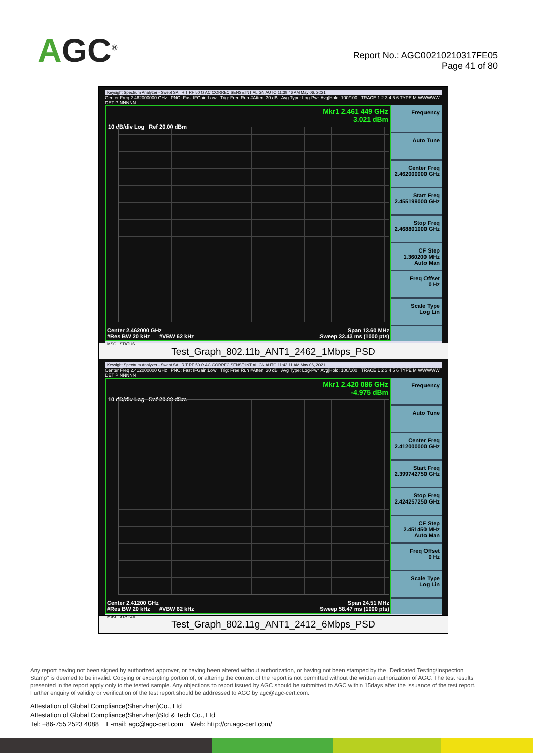AGC<sup>®</sup>
Report No.: AGC00210210317FE05
Page 41 of 80
Keysight Spectrum Analyzer - Swept SA R T RF 50 Ω AC CORREC SENSE:INT ALIGN AUTO 11:39:46 AM May 06, 2021
Center Freq 2.462000000 GHz PNO: Fast IFGain:Low Trig: Free Run #Atten: 30 dB Avg Type: Log-Pwr Avg|Hold: 100/100 TRACE 1 2 3 4 5 6 TYPE M WWWWW DET P NNNNN
Mkr1 2.461 449 GHz
3.021 dBm
10 dB/div Log Ref 20.00 dBm
Center 2.462000 GHz Span 13.60 MHz
#Res BW 20 kHz #VBW 62 kHz Sweep 32.43 ms (1000 pts)
Frequency
Auto Tune
Center Freq
2.462000000 GHz
Start Freq
2.455199000 GHz
Stop Freq
2.468801000 GHz
CF Step
1.360200 MHz
Auto Man
Freq Offset
0 Hz
Scale Type
Log Lin
MSG STATUS
Test_Graph_802.11b_ANT1_2462_1Mbps_PSD
Keysight Spectrum Analyzer - Swept SA R T RF 50 Ω AC CORREC SENSE:INT ALIGN AUTO 11:43:11 AM May 06, 2021
Center Freq 2.412000000 GHz PNO: Fast IFGain:Low Trig: Free Run #Atten: 30 dB Avg Type: Log-Pwr Avg|Hold: 100/100 TRACE 1 2 3 4 5 6 TYPE M WWWWW DET P NNNNN
Mkr1 2.420 086 GHz
-4.975 dBm
10 dB/div Log Ref 20.00 dBm
Center 2.41200 GHz Span 24.51 MHz
#Res BW 20 kHz #VBW 62 kHz Sweep 58.47 ms (1000 pts)
Frequency
Auto Tune
Center Freq
2.412000000 GHz
Start Freq
2.399742750 GHz
Stop Freq
2.424257250 GHz
CF Step
2.451450 MHz
Auto Man
Freq Offset
0 Hz
Scale Type
Log Lin
MSG STATUS
Test_Graph_802.11g_ANT1_2412_6Mbps_PSD
Any report having not been signed by authorized approver, or having been altered without authorization, or having not been stamped by the "Dedicated Testing/Inspection Stamp" is deemed to be invalid. Copying or excerpting portion of, or altering the content of the report is not permitted without the written authorization of AGC. The test results presented in the report apply only to the tested sample. Any objections to report issued by AGC should be submitted to AGC within 15days after the issuance of the test report. Further enquiry of validity or verification of the test report should be addressed to AGC by agc@agc-cert.com.
Attestation of Global Compliance(Shenzhen)Co., Ltd
Attestation of Global Compliance(Shenzhen)Std & Tech Co., Ltd
Tel: +86-755 2523 4088 E-mail: agc@agc-cert.com Web: http://cn.agc-cert.com/